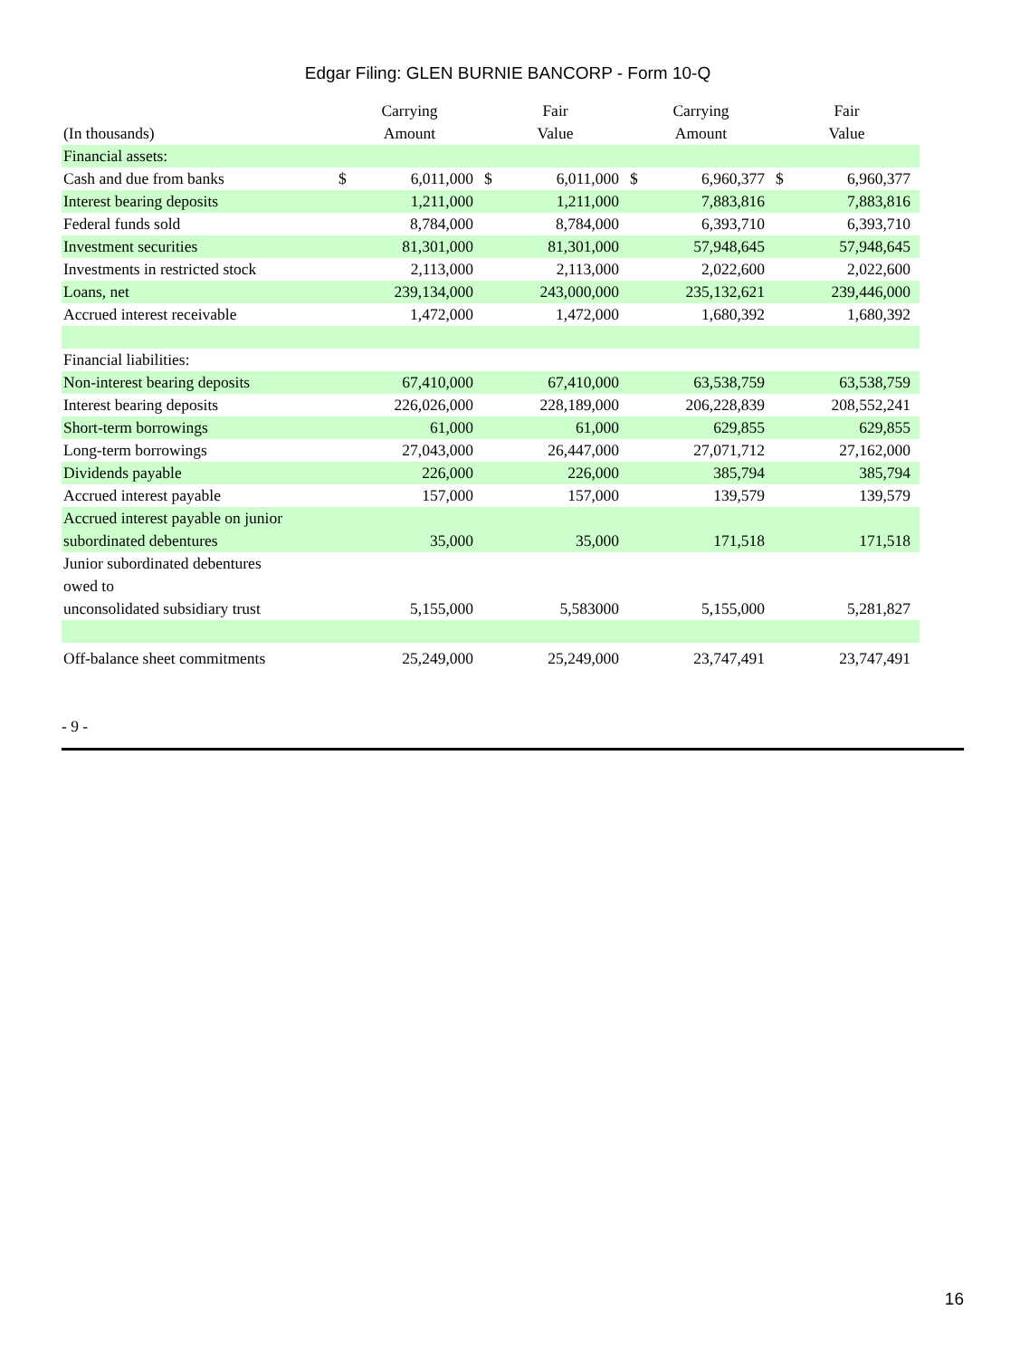Edgar Filing: GLEN BURNIE BANCORP - Form 10-Q
| (In thousands) | Carrying Amount | | Fair Value | | Carrying Amount | | Fair Value | |
| --- | --- | --- | --- | --- | --- | --- | --- | --- |
| Financial assets: | | | | | | | | |
| Cash and due from banks | $ | 6,011,000 | $ | 6,011,000 | $ | 6,960,377 | $ | 6,960,377 |
| Interest bearing deposits | | 1,211,000 | | 1,211,000 | | 7,883,816 | | 7,883,816 |
| Federal funds sold | | 8,784,000 | | 8,784,000 | | 6,393,710 | | 6,393,710 |
| Investment securities | | 81,301,000 | | 81,301,000 | | 57,948,645 | | 57,948,645 |
| Investments in restricted stock | | 2,113,000 | | 2,113,000 | | 2,022,600 | | 2,022,600 |
| Loans, net | | 239,134,000 | | 243,000,000 | | 235,132,621 | | 239,446,000 |
| Accrued interest receivable | | 1,472,000 | | 1,472,000 | | 1,680,392 | | 1,680,392 |
| Financial liabilities: | | | | | | | | |
| Non-interest bearing deposits | | 67,410,000 | | 67,410,000 | | 63,538,759 | | 63,538,759 |
| Interest bearing deposits | | 226,026,000 | | 228,189,000 | | 206,228,839 | | 208,552,241 |
| Short-term borrowings | | 61,000 | | 61,000 | | 629,855 | | 629,855 |
| Long-term borrowings | | 27,043,000 | | 26,447,000 | | 27,071,712 | | 27,162,000 |
| Dividends payable | | 226,000 | | 226,000 | | 385,794 | | 385,794 |
| Accrued interest payable | | 157,000 | | 157,000 | | 139,579 | | 139,579 |
| Accrued interest payable on junior subordinated debentures | | 35,000 | | 35,000 | | 171,518 | | 171,518 |
| Junior subordinated debentures owed to unconsolidated subsidiary trust | | 5,155,000 | | 5,583000 | | 5,155,000 | | 5,281,827 |
| Off-balance sheet commitments | | 25,249,000 | | 25,249,000 | | 23,747,491 | | 23,747,491 |
- 9 -
16